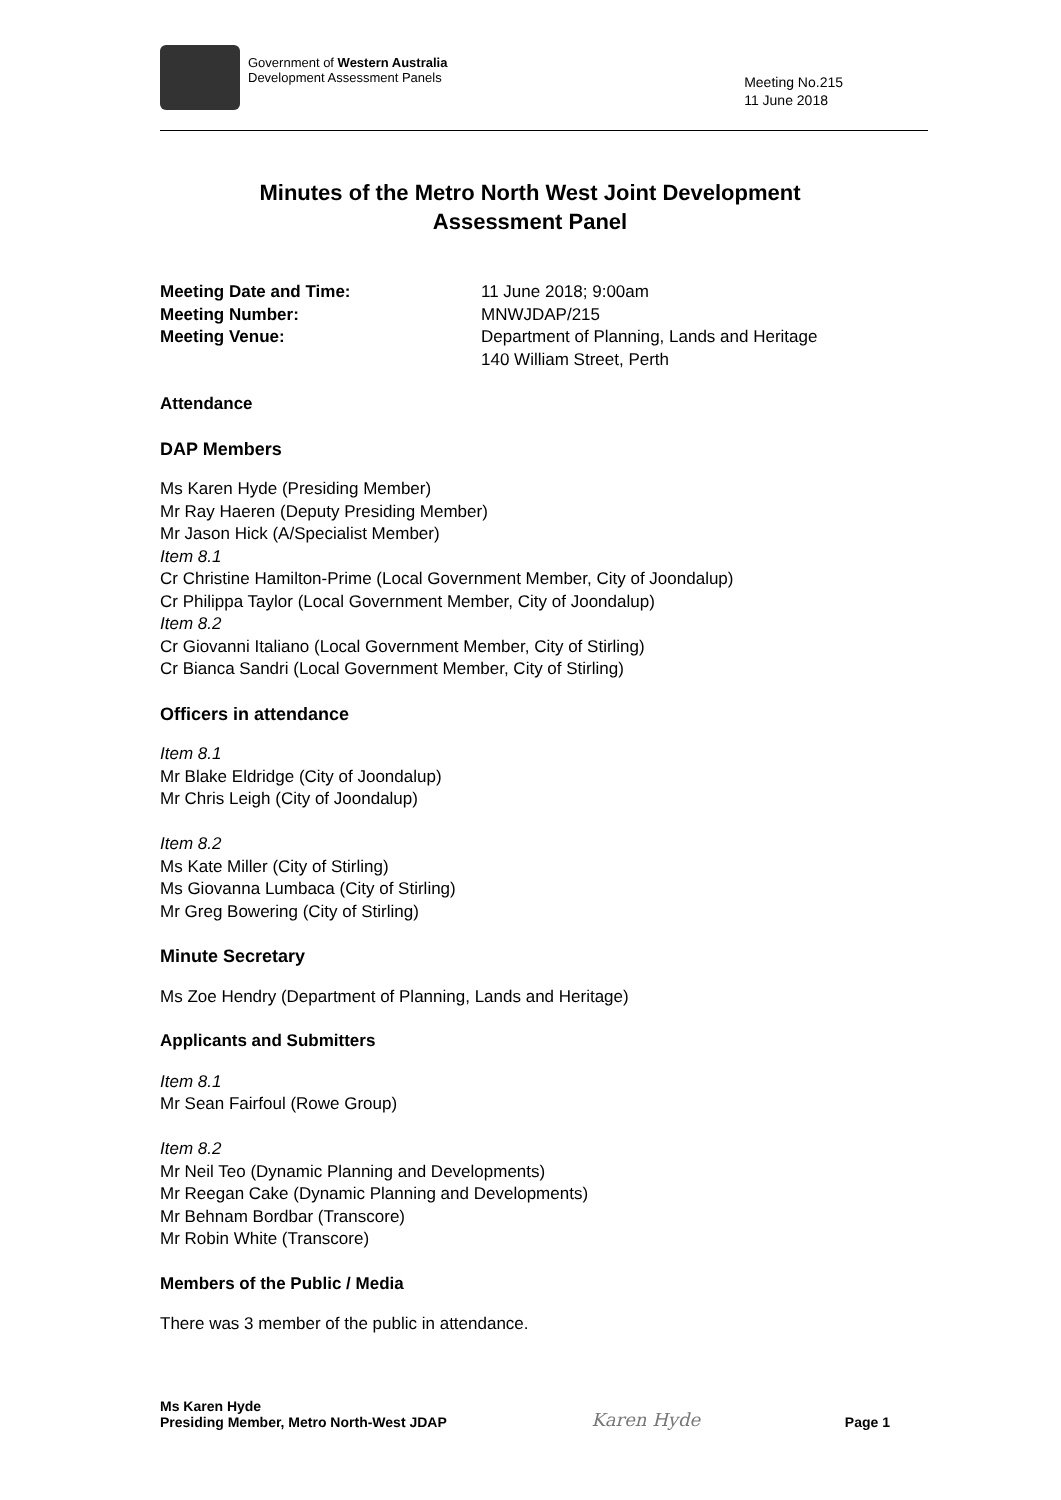Government of Western Australia
Development Assessment Panels
Meeting No.215
11 June 2018
Minutes of the Metro North West Joint Development
Assessment Panel
Meeting Date and Time: 11 June 2018; 9:00am
Meeting Number: MNWJDAP/215
Meeting Venue: Department of Planning, Lands and Heritage
140 William Street, Perth
Attendance
DAP Members
Ms Karen Hyde (Presiding Member)
Mr Ray Haeren (Deputy Presiding Member)
Mr Jason Hick (A/Specialist Member)
Item 8.1
Cr Christine Hamilton-Prime (Local Government Member, City of Joondalup)
Cr Philippa Taylor (Local Government Member, City of Joondalup)
Item 8.2
Cr Giovanni Italiano (Local Government Member, City of Stirling)
Cr Bianca Sandri (Local Government Member, City of Stirling)
Officers in attendance
Item 8.1
Mr Blake Eldridge (City of Joondalup)
Mr Chris Leigh (City of Joondalup)
Item 8.2
Ms Kate Miller (City of Stirling)
Ms Giovanna Lumbaca (City of Stirling)
Mr Greg Bowering (City of Stirling)
Minute Secretary
Ms Zoe Hendry (Department of Planning, Lands and Heritage)
Applicants and Submitters
Item 8.1
Mr Sean Fairfoul (Rowe Group)
Item 8.2
Mr Neil Teo (Dynamic Planning and Developments)
Mr Reegan Cake (Dynamic Planning and Developments)
Mr Behnam Bordbar (Transcore)
Mr Robin White (Transcore)
Members of the Public / Media
There was 3 member of the public in attendance.
Ms Karen Hyde
Presiding Member, Metro North-West JDAP Karen Hyde Page 1